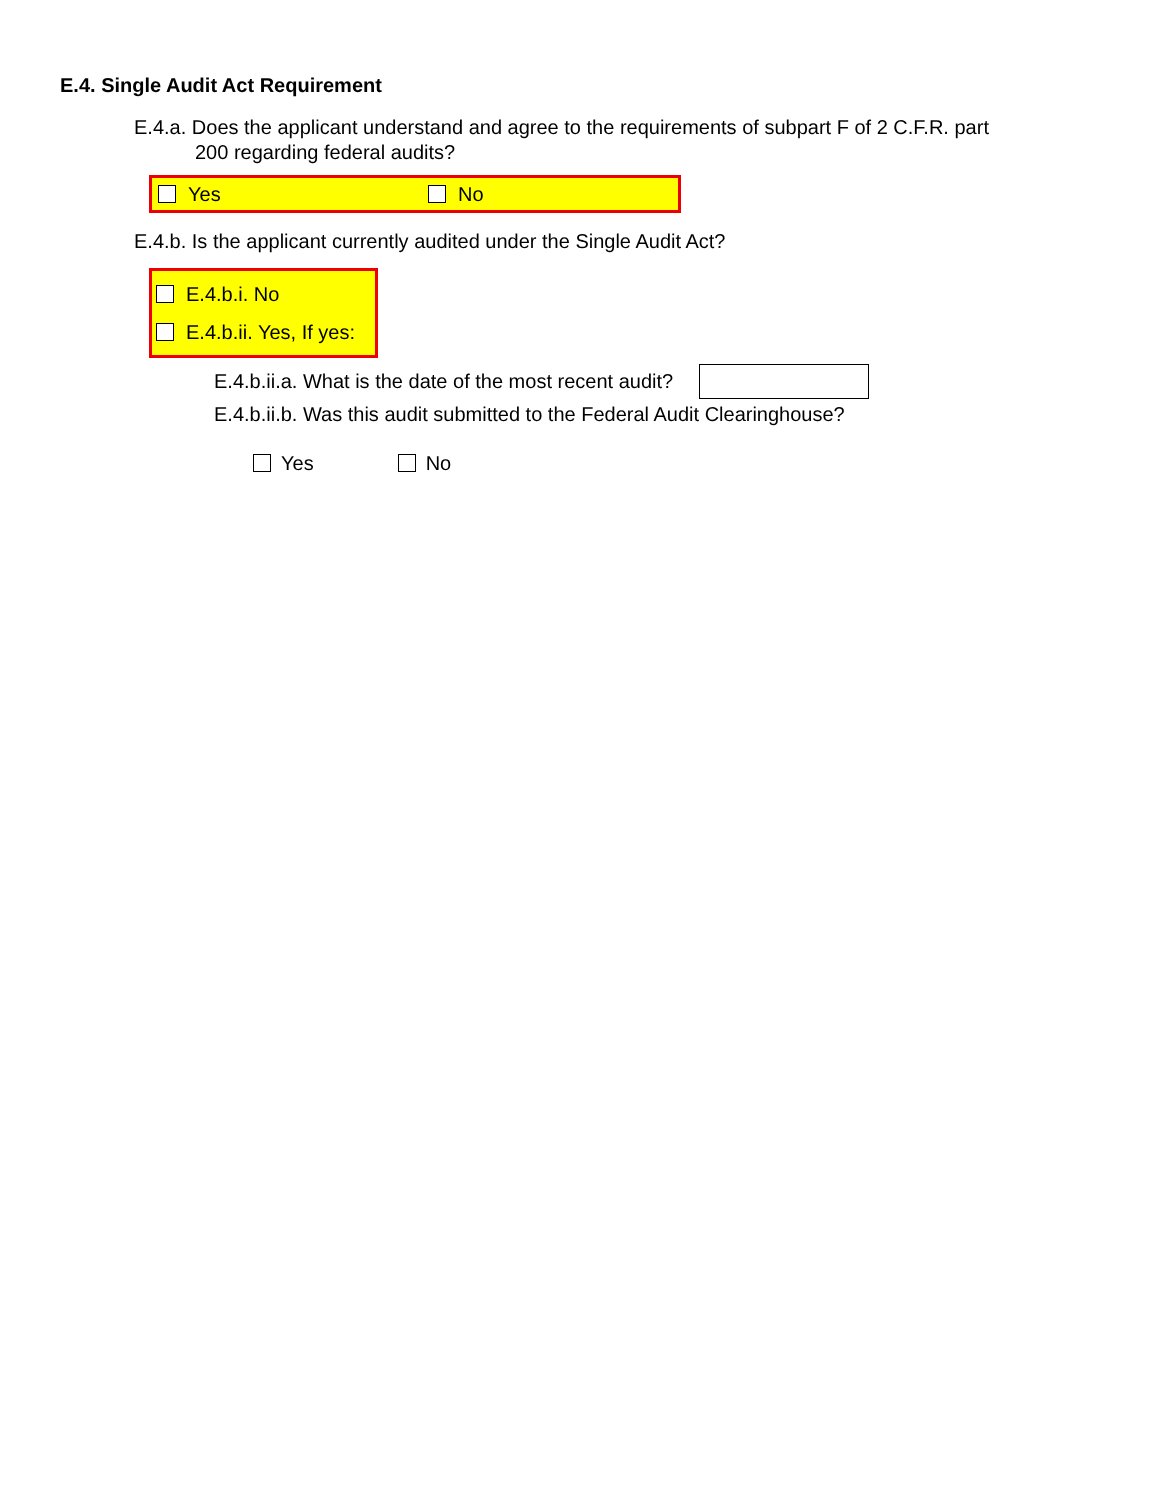E.4. Single Audit Act Requirement
E.4.a. Does the applicant understand and agree to the requirements of subpart F of 2 C.F.R. part
200 regarding federal audits?
Yes No
E.4.b. Is the applicant currently audited under the Single Audit Act?
E.4.b.i. No
E.4.b.ii. Yes, If yes:
E.4.b.ii.a. What is the date of the most recent audit?
E.4.b.ii.b. Was this audit submitted to the Federal Audit Clearinghouse?
Yes No